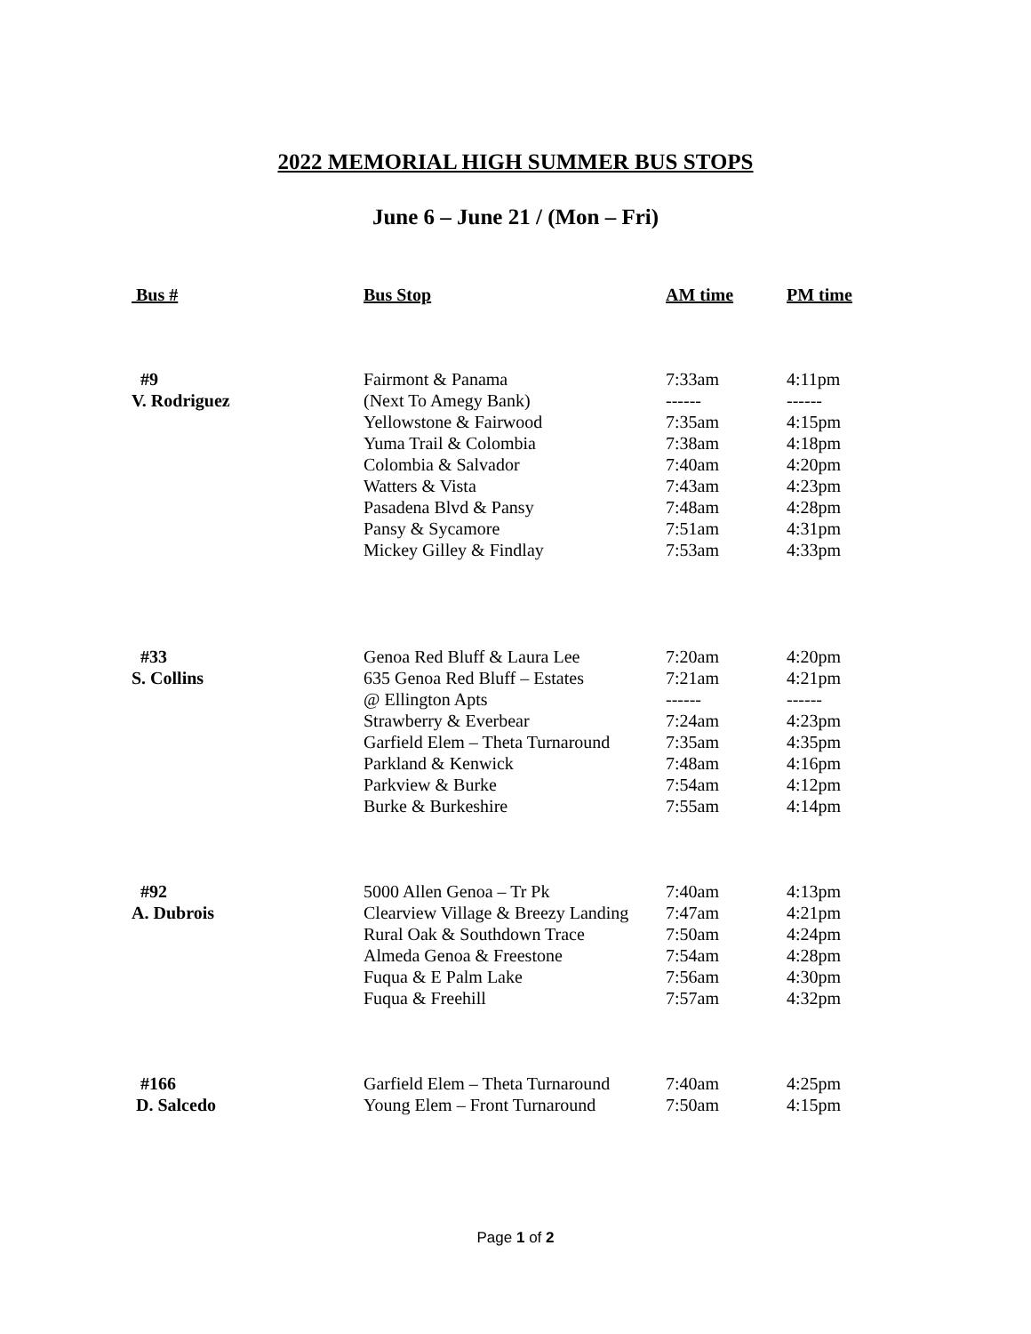2022 MEMORIAL HIGH SUMMER BUS STOPS
June 6 – June 21 / (Mon – Fri)
| Bus # | Bus Stop | AM time | PM time |
| --- | --- | --- | --- |
| #9 | Fairmont & Panama | 7:33am | 4:11pm |
| V. Rodriguez | (Next To Amegy Bank) | ------ | ------ |
| | Yellowstone & Fairwood | 7:35am | 4:15pm |
| | Yuma Trail & Colombia | 7:38am | 4:18pm |
| | Colombia & Salvador | 7:40am | 4:20pm |
| | Watters & Vista | 7:43am | 4:23pm |
| | Pasadena Blvd & Pansy | 7:48am | 4:28pm |
| | Pansy & Sycamore | 7:51am | 4:31pm |
| | Mickey Gilley & Findlay | 7:53am | 4:33pm |
| #33 | Genoa Red Bluff & Laura Lee | 7:20am | 4:20pm |
| S. Collins | 635 Genoa Red Bluff – Estates | 7:21am | 4:21pm |
| | @ Ellington Apts | ------ | ------ |
| | Strawberry & Everbear | 7:24am | 4:23pm |
| | Garfield Elem – Theta Turnaround | 7:35am | 4:35pm |
| | Parkland & Kenwick | 7:48am | 4:16pm |
| | Parkview & Burke | 7:54am | 4:12pm |
| | Burke & Burkeshire | 7:55am | 4:14pm |
| #92 | 5000 Allen Genoa – Tr Pk | 7:40am | 4:13pm |
| A. Dubrois | Clearview Village & Breezy Landing | 7:47am | 4:21pm |
| | Rural Oak & Southdown Trace | 7:50am | 4:24pm |
| | Almeda Genoa & Freestone | 7:54am | 4:28pm |
| | Fuqua & E Palm Lake | 7:56am | 4:30pm |
| | Fuqua & Freehill | 7:57am | 4:32pm |
| #166 | Garfield Elem – Theta Turnaround | 7:40am | 4:25pm |
| D. Salcedo | Young Elem – Front Turnaround | 7:50am | 4:15pm |
Page 1 of 2